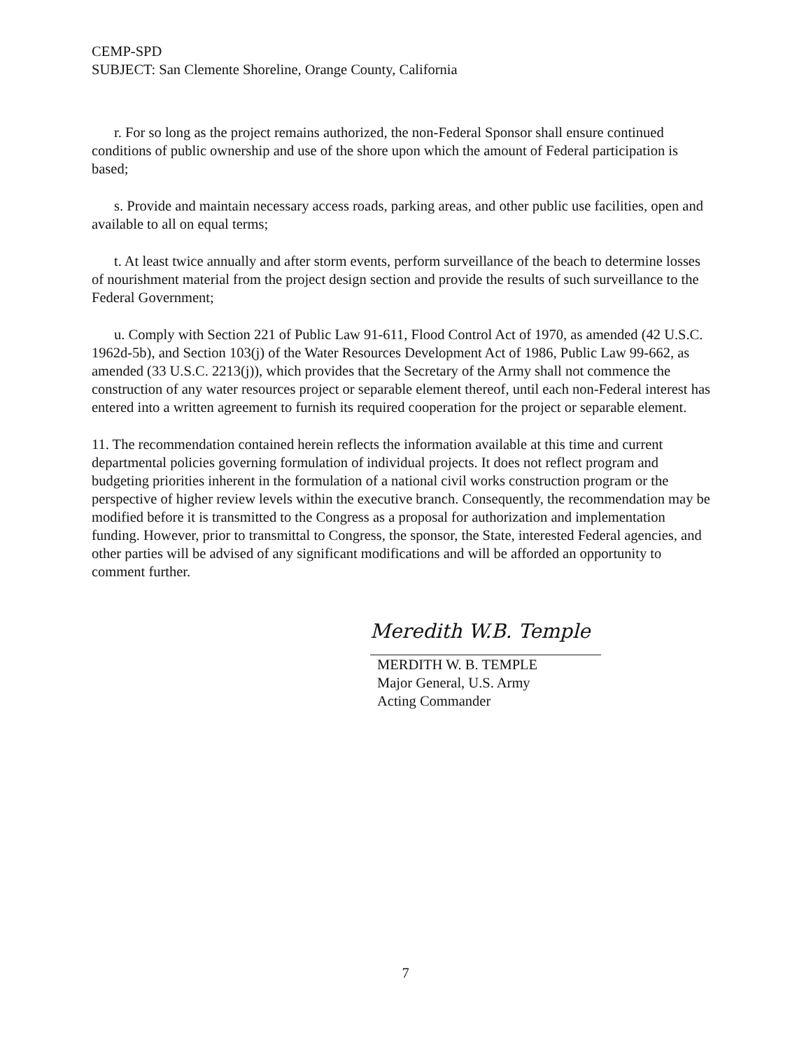CEMP-SPD
SUBJECT: San Clemente Shoreline, Orange County, California
r. For so long as the project remains authorized, the non-Federal Sponsor shall ensure continued conditions of public ownership and use of the shore upon which the amount of Federal participation is based;
s. Provide and maintain necessary access roads, parking areas, and other public use facilities, open and available to all on equal terms;
t. At least twice annually and after storm events, perform surveillance of the beach to determine losses of nourishment material from the project design section and provide the results of such surveillance to the Federal Government;
u. Comply with Section 221 of Public Law 91-611, Flood Control Act of 1970, as amended (42 U.S.C. 1962d-5b), and Section 103(j) of the Water Resources Development Act of 1986, Public Law 99-662, as amended (33 U.S.C. 2213(j)), which provides that the Secretary of the Army shall not commence the construction of any water resources project or separable element thereof, until each non-Federal interest has entered into a written agreement to furnish its required cooperation for the project or separable element.
11. The recommendation contained herein reflects the information available at this time and current departmental policies governing formulation of individual projects. It does not reflect program and budgeting priorities inherent in the formulation of a national civil works construction program or the perspective of higher review levels within the executive branch. Consequently, the recommendation may be modified before it is transmitted to the Congress as a proposal for authorization and implementation funding. However, prior to transmittal to Congress, the sponsor, the State, interested Federal agencies, and other parties will be advised of any significant modifications and will be afforded an opportunity to comment further.
Meredith W.B. Temple
MERDITH W. B. TEMPLE
Major General, U.S. Army
Acting Commander
7